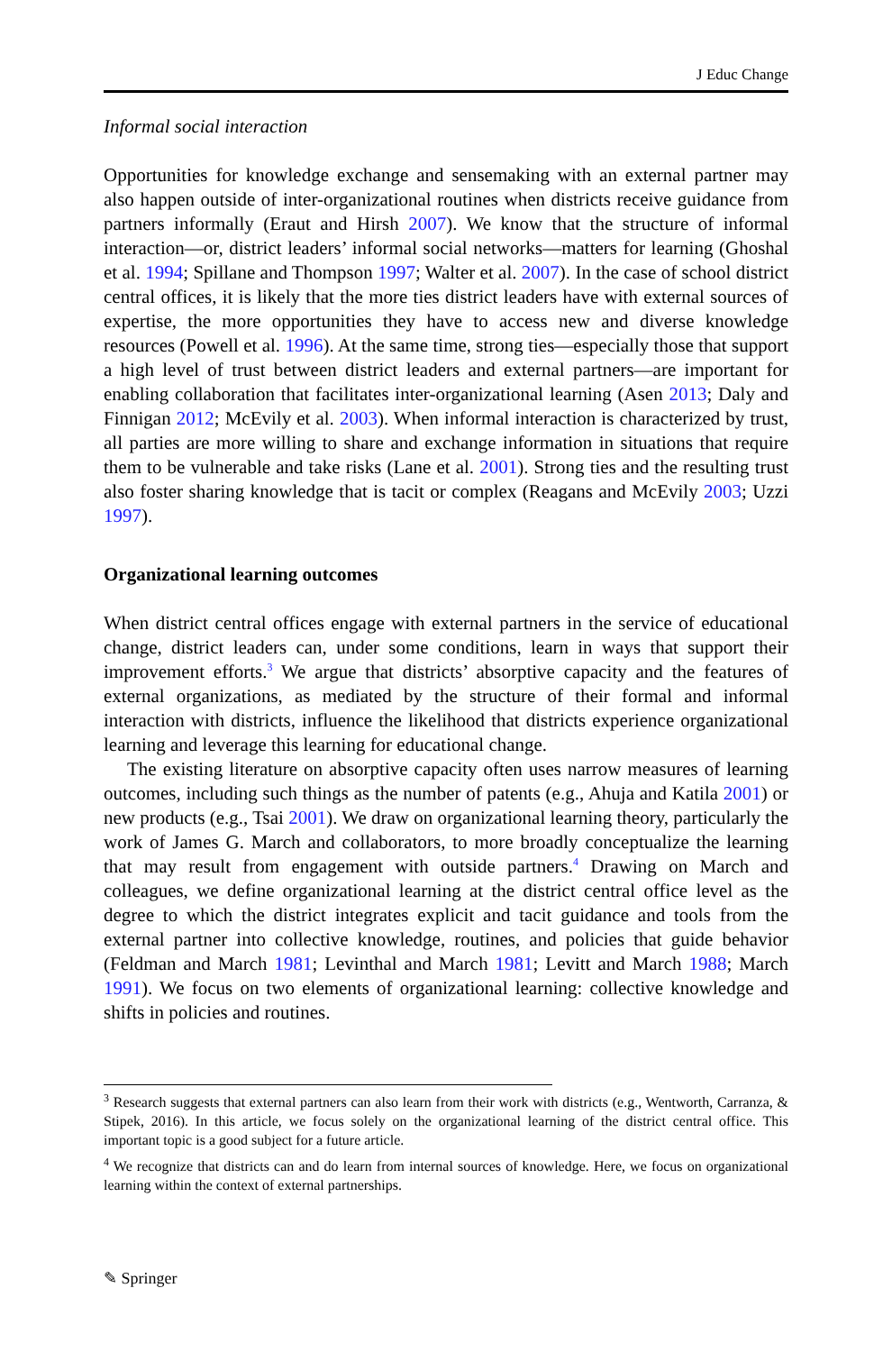J Educ Change
Informal social interaction
Opportunities for knowledge exchange and sensemaking with an external partner may also happen outside of inter-organizational routines when districts receive guidance from partners informally (Eraut and Hirsh 2007). We know that the structure of informal interaction—or, district leaders’ informal social networks—matters for learning (Ghoshal et al. 1994; Spillane and Thompson 1997; Walter et al. 2007). In the case of school district central offices, it is likely that the more ties district leaders have with external sources of expertise, the more opportunities they have to access new and diverse knowledge resources (Powell et al. 1996). At the same time, strong ties—especially those that support a high level of trust between district leaders and external partners—are important for enabling collaboration that facilitates inter-organizational learning (Asen 2013; Daly and Finnigan 2012; McEvily et al. 2003). When informal interaction is characterized by trust, all parties are more willing to share and exchange information in situations that require them to be vulnerable and take risks (Lane et al. 2001). Strong ties and the resulting trust also foster sharing knowledge that is tacit or complex (Reagans and McEvily 2003; Uzzi 1997).
Organizational learning outcomes
When district central offices engage with external partners in the service of educational change, district leaders can, under some conditions, learn in ways that support their improvement efforts.<sup>3</sup> We argue that districts’ absorptive capacity and the features of external organizations, as mediated by the structure of their formal and informal interaction with districts, influence the likelihood that districts experience organizational learning and leverage this learning for educational change.
The existing literature on absorptive capacity often uses narrow measures of learning outcomes, including such things as the number of patents (e.g., Ahuja and Katila 2001) or new products (e.g., Tsai 2001). We draw on organizational learning theory, particularly the work of James G. March and collaborators, to more broadly conceptualize the learning that may result from engagement with outside partners.<sup>4</sup> Drawing on March and colleagues, we define organizational learning at the district central office level as the degree to which the district integrates explicit and tacit guidance and tools from the external partner into collective knowledge, routines, and policies that guide behavior (Feldman and March 1981; Levinthal and March 1981; Levitt and March 1988; March 1991). We focus on two elements of organizational learning: collective knowledge and shifts in policies and routines.
<sup>3</sup> Research suggests that external partners can also learn from their work with districts (e.g., Wentworth, Carranza, & Stipek, 2016). In this article, we focus solely on the organizational learning of the district central office. This important topic is a good subject for a future article.
<sup>4</sup> We recognize that districts can and do learn from internal sources of knowledge. Here, we focus on organizational learning within the context of external partnerships.
✎ Springer